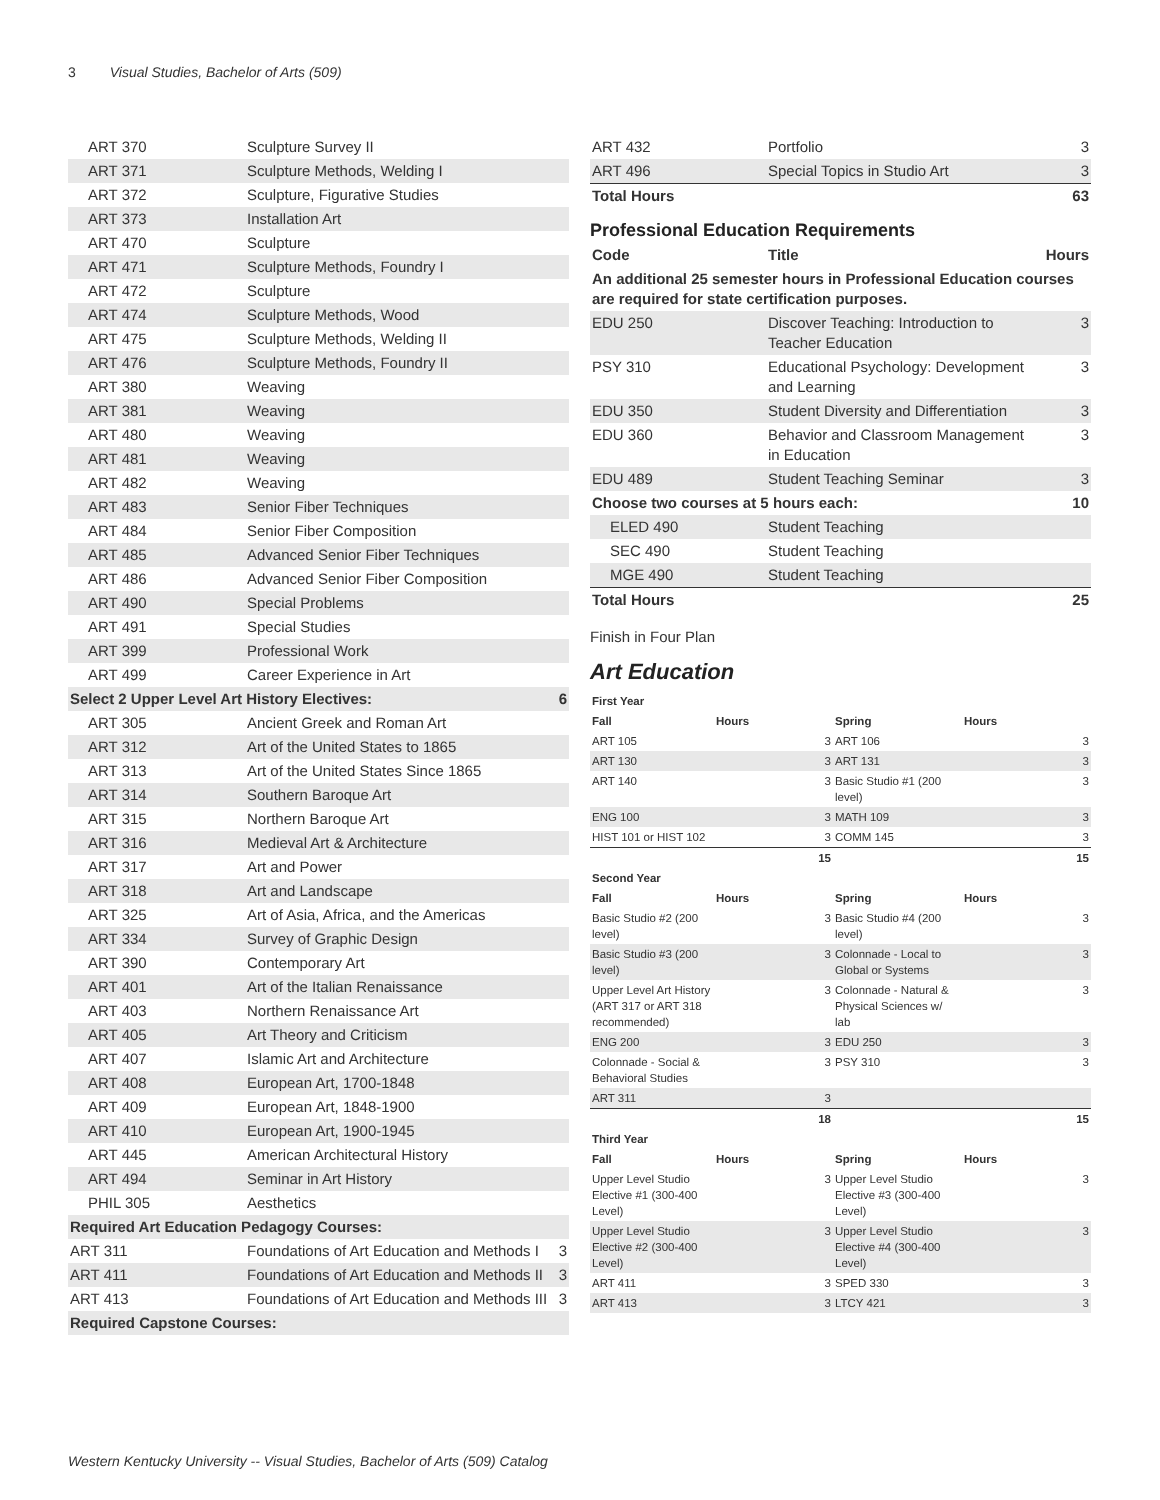3 Visual Studies, Bachelor of Arts (509)
| ART 370 | Sculpture Survey II | |
| ART 371 | Sculpture Methods, Welding I | |
| ART 372 | Sculpture, Figurative Studies | |
| ART 373 | Installation Art | |
| ART 470 | Sculpture | |
| ART 471 | Sculpture Methods, Foundry I | |
| ART 472 | Sculpture | |
| ART 474 | Sculpture Methods, Wood | |
| ART 475 | Sculpture Methods, Welding II | |
| ART 476 | Sculpture Methods, Foundry II | |
| ART 380 | Weaving | |
| ART 381 | Weaving | |
| ART 480 | Weaving | |
| ART 481 | Weaving | |
| ART 482 | Weaving | |
| ART 483 | Senior Fiber Techniques | |
| ART 484 | Senior Fiber Composition | |
| ART 485 | Advanced Senior Fiber Techniques | |
| ART 486 | Advanced Senior Fiber Composition | |
| ART 490 | Special Problems | |
| ART 491 | Special Studies | |
| ART 399 | Professional Work | |
| ART 499 | Career Experience in Art | |
| Select 2 Upper Level Art History Electives: | | 6 |
| ART 305 | Ancient Greek and Roman Art | |
| ART 312 | Art of the United States to 1865 | |
| ART 313 | Art of the United States Since 1865 | |
| ART 314 | Southern Baroque Art | |
| ART 315 | Northern Baroque Art | |
| ART 316 | Medieval Art & Architecture | |
| ART 317 | Art and Power | |
| ART 318 | Art and Landscape | |
| ART 325 | Art of Asia, Africa, and the Americas | |
| ART 334 | Survey of Graphic Design | |
| ART 390 | Contemporary Art | |
| ART 401 | Art of the Italian Renaissance | |
| ART 403 | Northern Renaissance Art | |
| ART 405 | Art Theory and Criticism | |
| ART 407 | Islamic Art and Architecture | |
| ART 408 | European Art, 1700-1848 | |
| ART 409 | European Art, 1848-1900 | |
| ART 410 | European Art, 1900-1945 | |
| ART 445 | American Architectural History | |
| ART 494 | Seminar in Art History | |
| PHIL 305 | Aesthetics | |
| Required Art Education Pedagogy Courses: | | |
| ART 311 | Foundations of Art Education and Methods I | 3 |
| ART 411 | Foundations of Art Education and Methods II | 3 |
| ART 413 | Foundations of Art Education and Methods III | 3 |
| Required Capstone Courses: | | |
| ART 432 | Portfolio | 3 |
| ART 496 | Special Topics in Studio Art | 3 |
| Total Hours | | 63 |
Professional Education Requirements
| Code | Title | Hours |
| --- | --- | --- |
| An additional 25 semester hours in Professional Education courses are required for state certification purposes. | | |
| EDU 250 | Discover Teaching: Introduction to Teacher Education | 3 |
| PSY 310 | Educational Psychology: Development and Learning | 3 |
| EDU 350 | Student Diversity and Differentiation | 3 |
| EDU 360 | Behavior and Classroom Management in Education | 3 |
| EDU 489 | Student Teaching Seminar | 3 |
| Choose two courses at 5 hours each: | | 10 |
| ELED 490 | Student Teaching | |
| SEC 490 | Student Teaching | |
| MGE 490 | Student Teaching | |
| Total Hours | | 25 |
Finish in Four Plan
Art Education
| First Year | | | |
| --- | --- | --- | --- |
| Fall | Hours | Spring | Hours |
| ART 105 | 3 | ART 106 | 3 |
| ART 130 | 3 | ART 131 | 3 |
| ART 140 | 3 | Basic Studio #1 (200 level) | 3 |
| ENG 100 | 3 | MATH 109 | 3 |
| HIST 101 or HIST 102 | 3 | COMM 145 | 3 |
| | 15 | | 15 |
| Second Year | | | |
| Fall | Hours | Spring | Hours |
| Basic Studio #2 (200 level) | 3 | Basic Studio #4 (200 level) | 3 |
| Basic Studio #3 (200 level) | 3 | Colonnade - Local to Global or Systems | 3 |
| Upper Level Art History (ART 317 or ART 318 recommended) | 3 | Colonnade - Natural & Physical Sciences w/ lab | 3 |
| ENG 200 | 3 | EDU 250 | 3 |
| Colonnade - Social & Behavioral Studies | 3 | PSY 310 | 3 |
| ART 311 | 3 | | |
| | 18 | | 15 |
| Third Year | | | |
| Fall | Hours | Spring | Hours |
| Upper Level Studio Elective #1 (300-400 Level) | 3 | Upper Level Studio Elective #3 (300-400 Level) | 3 |
| Upper Level Studio Elective #2 (300-400 Level) | 3 | Upper Level Studio Elective #4 (300-400 Level) | 3 |
| ART 411 | 3 | SPED 330 | 3 |
| ART 413 | 3 | LTCY 421 | 3 |
Western Kentucky University -- Visual Studies, Bachelor of Arts (509) Catalog